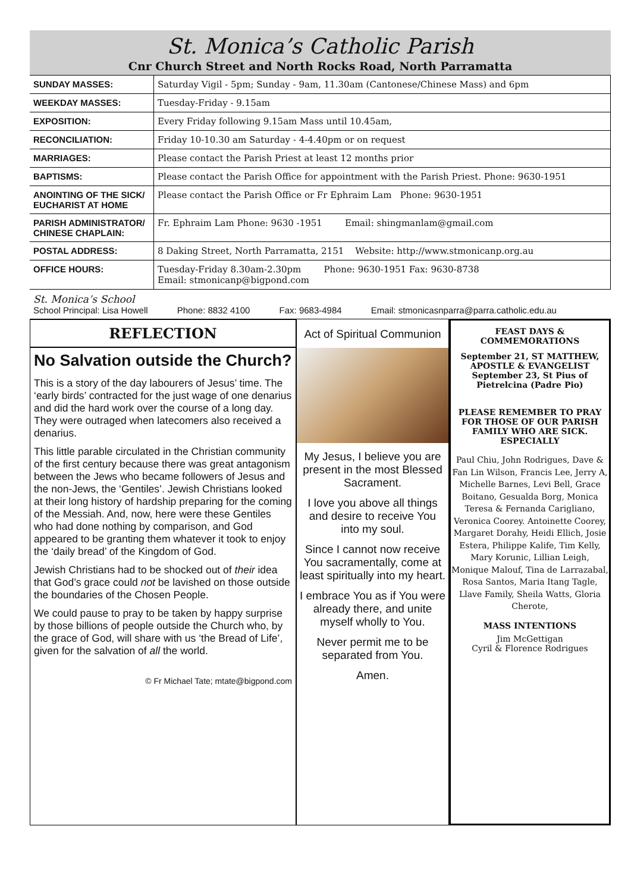St. Monica’s Catholic Parish
Cnr Church Street and North Rocks Road, North Parramatta
| SUNDAY MASSES: | Saturday Vigil - 5pm; Sunday - 9am, 11.30am (Cantonese/Chinese Mass) and 6pm |
| WEEKDAY MASSES: | Tuesday-Friday - 9.15am |
| EXPOSITION: | Every Friday following 9.15am Mass until 10.45am, |
| RECONCILIATION: | Friday 10-10.30 am Saturday - 4-4.40pm or on request |
| MARRIAGES: | Please contact the Parish Priest at least 12 months prior |
| BAPTISMS: | Please contact the Parish Office for appointment with the Parish Priest. Phone: 9630-1951 |
| ANOINTING OF THE SICK/ EUCHARIST AT HOME | Please contact the Parish Office or Fr Ephraim Lam Phone: 9630-1951 |
| PARISH ADMINISTRATOR/ CHINESE CHAPLAIN: | Fr. Ephraim Lam Phone: 9630 -1951 Email: shingmanlam@gmail.com |
| POSTAL ADDRESS: | 8 Daking Street, North Parramatta, 2151 Website: http://www.stmonicanp.org.au |
| OFFICE HOURS: | Tuesday-Friday 8.30am-2.30pm Phone: 9630-1951 Fax: 9630-8738 Email: stmonicanp@bigpond.com |
St. Monica’s School
School Principal: Lisa Howell Phone: 8832 4100 Fax: 9683-4984 Email: stmonicasnparra@parra.catholic.edu.au
REFLECTION
No Salvation outside the Church?
This is a story of the day labourers of Jesus’ time. The ‘early birds’ contracted for the just wage of one denarius and did the hard work over the course of a long day. They were outraged when latecomers also received a denarius.
This little parable circulated in the Christian community of the first century because there was great antagonism between the Jews who became followers of Jesus and the non-Jews, the ‘Gentiles’. Jewish Christians looked at their long history of hardship preparing for the coming of the Messiah. And, now, here were these Gentiles who had done nothing by comparison, and God appeared to be granting them whatever it took to enjoy the ‘daily bread’ of the Kingdom of God.
Jewish Christians had to be shocked out of their idea that God’s grace could not be lavished on those outside the boundaries of the Chosen People.
We could pause to pray to be taken by happy surprise by those billions of people outside the Church who, by the grace of God, will share with us ‘the Bread of Life’, given for the salvation of all the world.
© Fr Michael Tate; mtate@bigpond.com
Act of Spiritual Communion
My Jesus, I believe you are present in the most Blessed Sacrament.
I love you above all things and desire to receive You into my soul.
Since I cannot now receive You sacramentally, come at least spiritually into my heart.
I embrace You as if You were already there, and unite myself wholly to You.
Never permit me to be separated from You.
Amen.
FEAST DAYS & COMMEMORATIONS
September 21, ST MATTHEW, APOSTLE & EVANGELIST
September 23, St Pius of Pietrelcina (Padre Pio)
PLEASE REMEMBER TO PRAY FOR THOSE OF OUR PARISH FAMILY WHO ARE SICK. ESPECIALLY
Paul Chiu, John Rodrigues, Dave & Fan Lin Wilson, Francis Lee, Jerry A, Michelle Barnes, Levi Bell, Grace Boitano, Gesualda Borg, Monica Teresa & Fernanda Carigliano, Veronica Coorey. Antoinette Coorey, Margaret Dorahy, Heidi Ellich, Josie Estera, Philippe Kalife, Tim Kelly, Mary Korunic, Lillian Leigh, Monique Malouf, Tina de Larrazabal, Rosa Santos, Maria Itang Tagle, Llave Family, Sheila Watts, Gloria Cherote,
MASS INTENTIONS
Jim McGettigan
Cyril & Florence Rodrigues